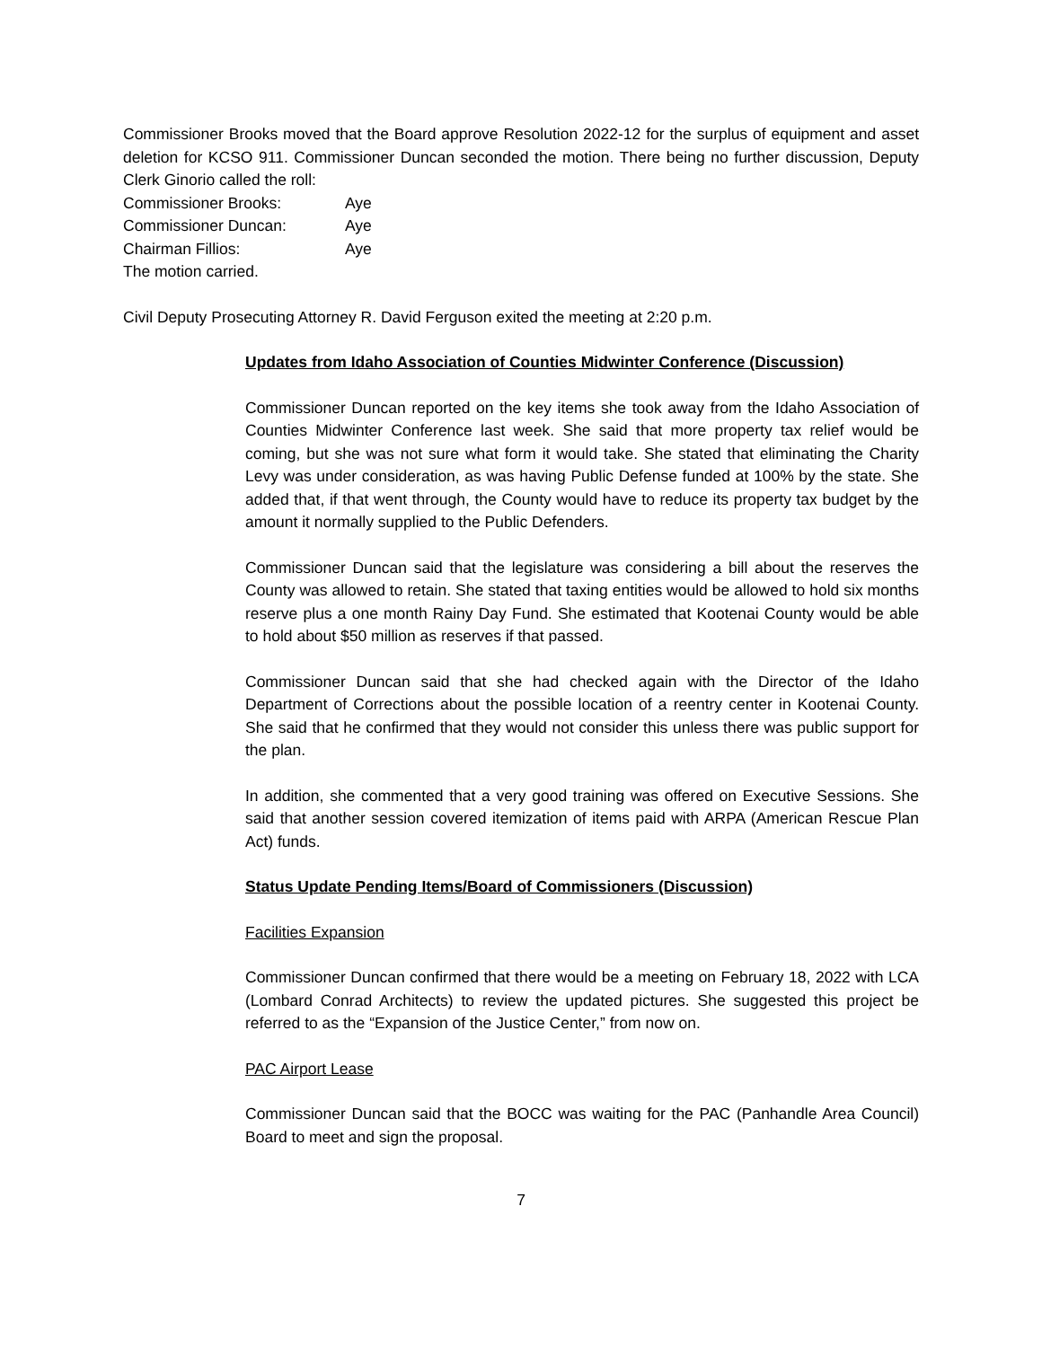Commissioner Brooks moved that the Board approve Resolution 2022-12 for the surplus of equipment and asset deletion for KCSO 911. Commissioner Duncan seconded the motion. There being no further discussion, Deputy Clerk Ginorio called the roll:
Commissioner Brooks: Aye
Commissioner Duncan: Aye
Chairman Fillios: Aye
The motion carried.
Civil Deputy Prosecuting Attorney R. David Ferguson exited the meeting at 2:20 p.m.
Updates from Idaho Association of Counties Midwinter Conference (Discussion)
Commissioner Duncan reported on the key items she took away from the Idaho Association of Counties Midwinter Conference last week. She said that more property tax relief would be coming, but she was not sure what form it would take. She stated that eliminating the Charity Levy was under consideration, as was having Public Defense funded at 100% by the state. She added that, if that went through, the County would have to reduce its property tax budget by the amount it normally supplied to the Public Defenders.
Commissioner Duncan said that the legislature was considering a bill about the reserves the County was allowed to retain. She stated that taxing entities would be allowed to hold six months reserve plus a one month Rainy Day Fund. She estimated that Kootenai County would be able to hold about $50 million as reserves if that passed.
Commissioner Duncan said that she had checked again with the Director of the Idaho Department of Corrections about the possible location of a reentry center in Kootenai County. She said that he confirmed that they would not consider this unless there was public support for the plan.
In addition, she commented that a very good training was offered on Executive Sessions. She said that another session covered itemization of items paid with ARPA (American Rescue Plan Act) funds.
Status Update Pending Items/Board of Commissioners (Discussion)
Facilities Expansion
Commissioner Duncan confirmed that there would be a meeting on February 18, 2022 with LCA (Lombard Conrad Architects) to review the updated pictures. She suggested this project be referred to as the “Expansion of the Justice Center,” from now on.
PAC Airport Lease
Commissioner Duncan said that the BOCC was waiting for the PAC (Panhandle Area Council) Board to meet and sign the proposal.
7